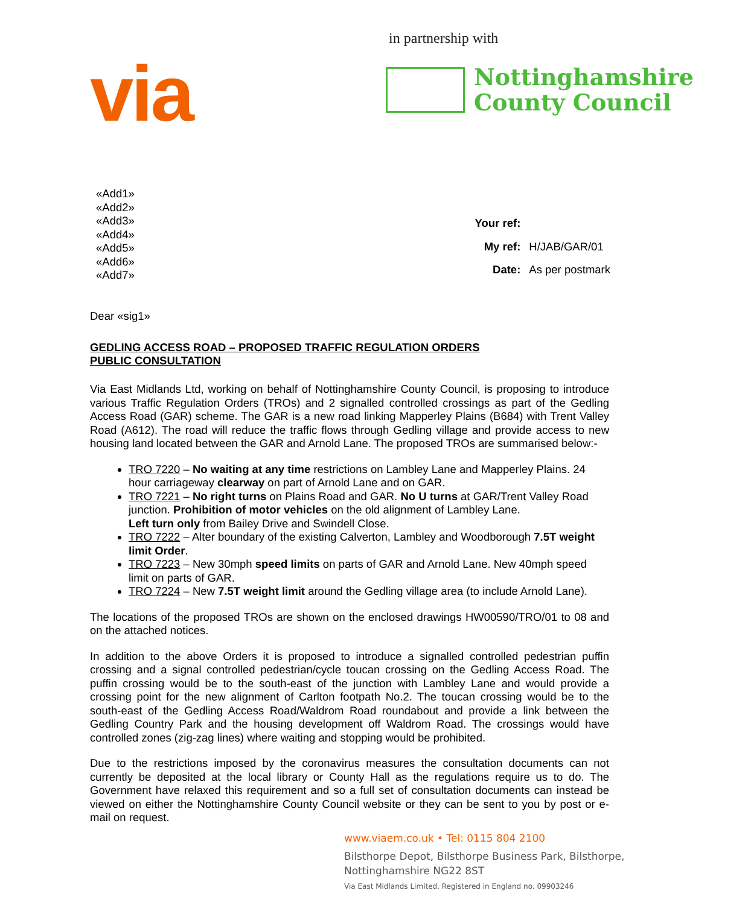via
in partnership with
Nottinghamshire
County Council
«Add1»
«Add2»
«Add3»
«Add4»
«Add5»
«Add6»
«Add7»
| Your ref: | |
| My ref: | H/JAB/GAR/01 |
| Date: | As per postmark |
Dear «sig1»
GEDLING ACCESS ROAD – PROPOSED TRAFFIC REGULATION ORDERS
PUBLIC CONSULTATION
Via East Midlands Ltd, working on behalf of Nottinghamshire County Council, is proposing to introduce various Traffic Regulation Orders (TROs) and 2 signalled controlled crossings as part of the Gedling Access Road (GAR) scheme. The GAR is a new road linking Mapperley Plains (B684) with Trent Valley Road (A612). The road will reduce the traffic flows through Gedling village and provide access to new housing land located between the GAR and Arnold Lane. The proposed TROs are summarised below:-
TRO 7220 – No waiting at any time restrictions on Lambley Lane and Mapperley Plains. 24 hour carriageway clearway on part of Arnold Lane and on GAR.
TRO 7221 – No right turns on Plains Road and GAR. No U turns at GAR/Trent Valley Road junction. Prohibition of motor vehicles on the old alignment of Lambley Lane.
Left turn only from Bailey Drive and Swindell Close.
TRO 7222 – Alter boundary of the existing Calverton, Lambley and Woodborough 7.5T weight limit Order.
TRO 7223 – New 30mph speed limits on parts of GAR and Arnold Lane. New 40mph speed limit on parts of GAR.
TRO 7224 – New 7.5T weight limit around the Gedling village area (to include Arnold Lane).
The locations of the proposed TROs are shown on the enclosed drawings HW00590/TRO/01 to 08 and on the attached notices.
In addition to the above Orders it is proposed to introduce a signalled controlled pedestrian puffin crossing and a signal controlled pedestrian/cycle toucan crossing on the Gedling Access Road. The puffin crossing would be to the south-east of the junction with Lambley Lane and would provide a crossing point for the new alignment of Carlton footpath No.2. The toucan crossing would be to the south-east of the Gedling Access Road/Waldrom Road roundabout and provide a link between the Gedling Country Park and the housing development off Waldrom Road. The crossings would have controlled zones (zig-zag lines) where waiting and stopping would be prohibited.
Due to the restrictions imposed by the coronavirus measures the consultation documents can not currently be deposited at the local library or County Hall as the regulations require us to do. The Government have relaxed this requirement and so a full set of consultation documents can instead be viewed on either the Nottinghamshire County Council website or they can be sent to you by post or e-mail on request.
www.viaem.co.uk • Tel: 0115 804 2100
Bilsthorpe Depot, Bilsthorpe Business Park, Bilsthorpe,
Nottinghamshire NG22 8ST
Via East Midlands Limited. Registered in England no. 09903246